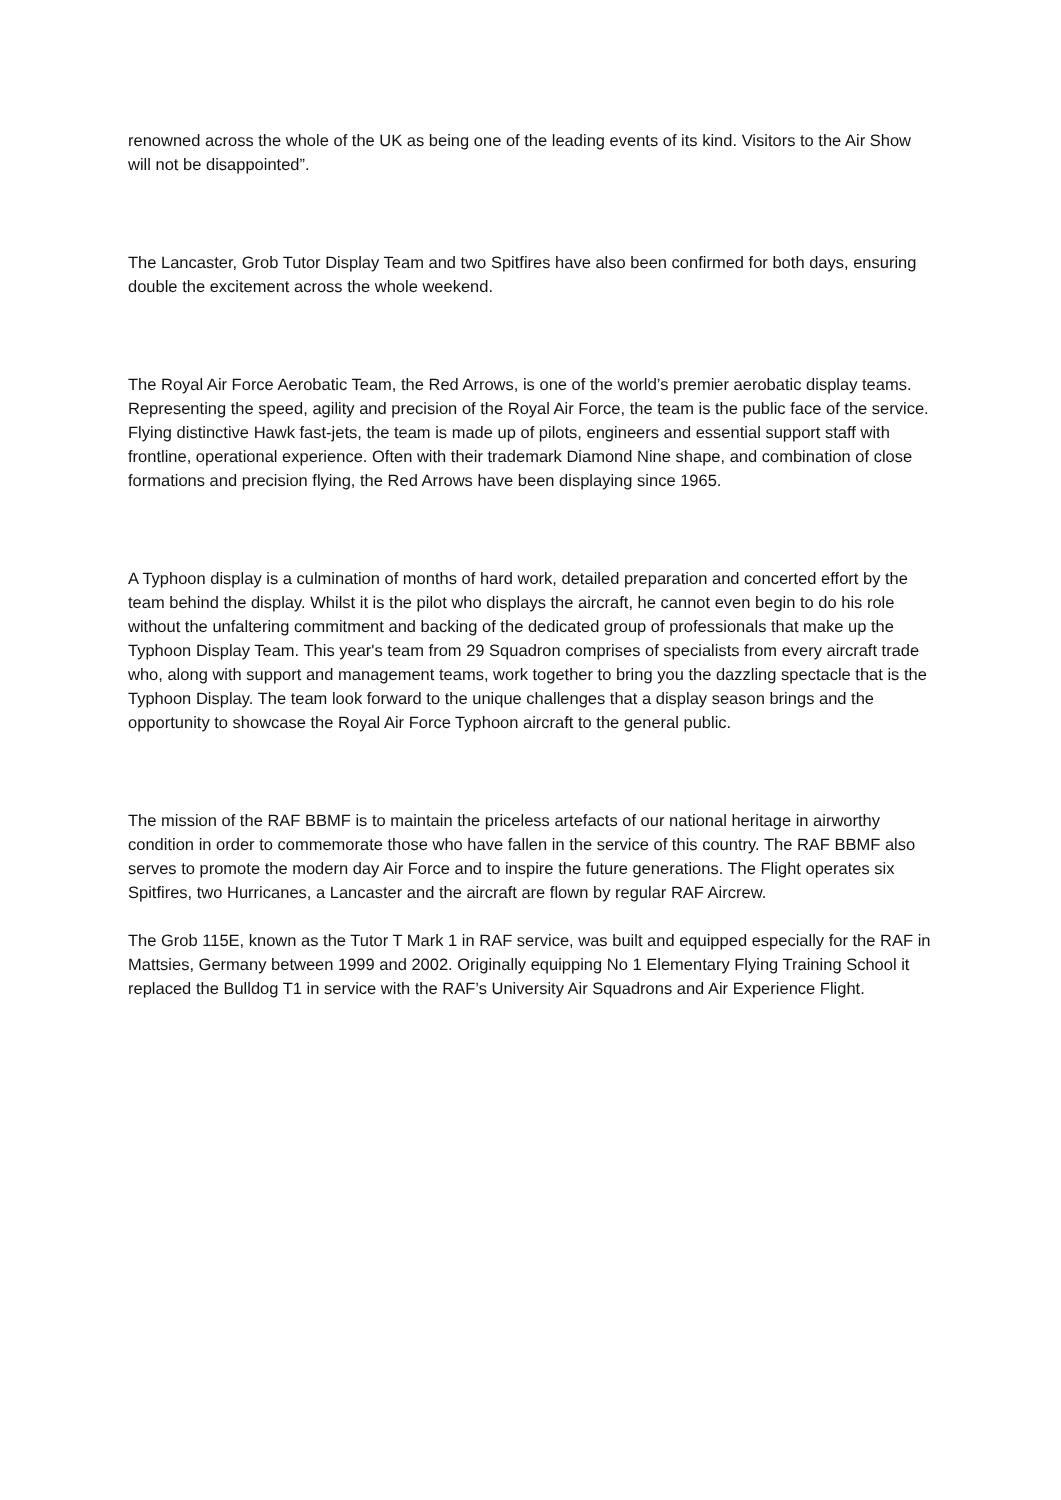renowned across the whole of the UK as being one of the leading events of its kind. Visitors to the Air Show will not be disappointed”.
The Lancaster, Grob Tutor Display Team and two Spitfires have also been confirmed for both days, ensuring double the excitement across the whole weekend.
The Royal Air Force Aerobatic Team, the Red Arrows, is one of the world’s premier aerobatic display teams. Representing the speed, agility and precision of the Royal Air Force, the team is the public face of the service. Flying distinctive Hawk fast-jets, the team is made up of pilots, engineers and essential support staff with frontline, operational experience. Often with their trademark Diamond Nine shape, and combination of close formations and precision flying, the Red Arrows have been displaying since 1965.
A Typhoon display is a culmination of months of hard work, detailed preparation and concerted effort by the team behind the display. Whilst it is the pilot who displays the aircraft, he cannot even begin to do his role without the unfaltering commitment and backing of the dedicated group of professionals that make up the Typhoon Display Team. This year's team from 29 Squadron comprises of specialists from every aircraft trade who, along with support and management teams, work together to bring you the dazzling spectacle that is the Typhoon Display. The team look forward to the unique challenges that a display season brings and the opportunity to showcase the Royal Air Force Typhoon aircraft to the general public.
The mission of the RAF BBMF is to maintain the priceless artefacts of our national heritage in airworthy condition in order to commemorate those who have fallen in the service of this country. The RAF BBMF also serves to promote the modern day Air Force and to inspire the future generations. The Flight operates six Spitfires, two Hurricanes, a Lancaster and the aircraft are flown by regular RAF Aircrew.
The Grob 115E, known as the Tutor T Mark 1 in RAF service, was built and equipped especially for the RAF in Mattsies, Germany between 1999 and 2002. Originally equipping No 1 Elementary Flying Training School it replaced the Bulldog T1 in service with the RAF’s University Air Squadrons and Air Experience Flight.